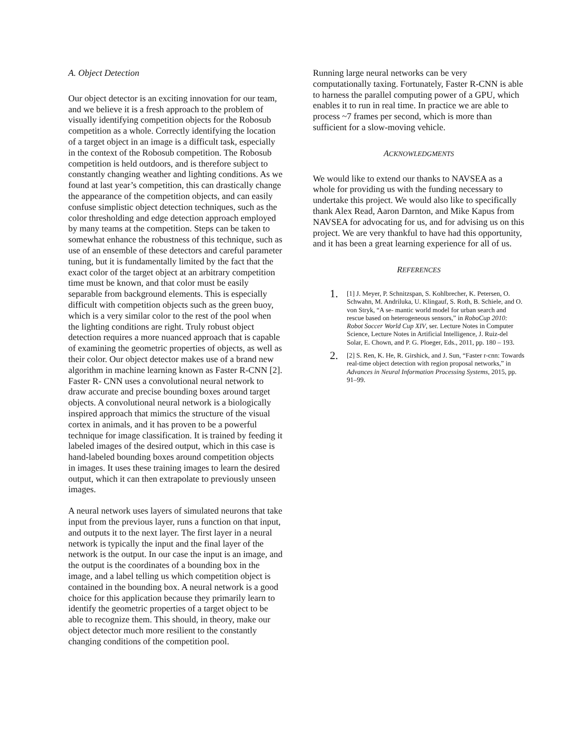A. Object Detection
Our object detector is an exciting innovation for our team, and we believe it is a fresh approach to the problem of visually identifying competition objects for the Robosub competition as a whole. Correctly identifying the location of a target object in an image is a difficult task, especially in the context of the Robosub competition. The Robosub competition is held outdoors, and is therefore subject to constantly changing weather and lighting conditions. As we found at last year’s competition, this can drastically change the appearance of the competition objects, and can easily confuse simplistic object detection techniques, such as the color thresholding and edge detection approach employed by many teams at the competition. Steps can be taken to somewhat enhance the robustness of this technique, such as use of an ensemble of these detectors and careful parameter tuning, but it is fundamentally limited by the fact that the exact color of the target object at an arbitrary competition time must be known, and that color must be easily separable from background elements. This is especially difficult with competition objects such as the green buoy, which is a very similar color to the rest of the pool when the lighting conditions are right. Truly robust object detection requires a more nuanced approach that is capable of examining the geometric properties of objects, as well as their color. Our object detector makes use of a brand new algorithm in machine learning known as Faster R-CNN [2]. Faster R- CNN uses a convolutional neural network to draw accurate and precise bounding boxes around target objects. A convolutional neural network is a biologically inspired approach that mimics the structure of the visual cortex in animals, and it has proven to be a powerful technique for image classification. It is trained by feeding it labeled images of the desired output, which in this case is hand-labeled bounding boxes around competition objects in images. It uses these training images to learn the desired output, which it can then extrapolate to previously unseen images.
A neural network uses layers of simulated neurons that take input from the previous layer, runs a function on that input, and outputs it to the next layer. The first layer in a neural network is typically the input and the final layer of the network is the output. In our case the input is an image, and the output is the coordinates of a bounding box in the image, and a label telling us which competition object is contained in the bounding box. A neural network is a good choice for this application because they primarily learn to identify the geometric properties of a target object to be able to recognize them. This should, in theory, make our object detector much more resilient to the constantly changing conditions of the competition pool.
Running large neural networks can be very computationally taxing. Fortunately, Faster R-CNN is able to harness the parallel computing power of a GPU, which enables it to run in real time. In practice we are able to process ~7 frames per second, which is more than sufficient for a slow-moving vehicle.
ACKNOWLEDGMENTS
We would like to extend our thanks to NAVSEA as a whole for providing us with the funding necessary to undertake this project. We would also like to specifically thank Alex Read, Aaron Darnton, and Mike Kapus from NAVSEA for advocating for us, and for advising us on this project. We are very thankful to have had this opportunity, and it has been a great learning experience for all of us.
REFERENCES
1. [1] J. Meyer, P. Schnitzspan, S. Kohlbrecher, K. Petersen, O. Schwahn, M. Andriluka, U. Klingauf, S. Roth, B. Schiele, and O. von Stryk, “A se- mantic world model for urban search and rescue based on heterogeneous sensors,” in RoboCup 2010: Robot Soccer World Cup XIV, ser. Lecture Notes in Computer Science, Lecture Notes in Artificial Intelligence, J. Ruiz-del Solar, E. Chown, and P. G. Ploeger, Eds., 2011, pp. 180 – 193.
2. [2] S. Ren, K. He, R. Girshick, and J. Sun, “Faster r-cnn: Towards real-time object detection with region proposal networks,” in Advances in Neural Information Processing Systems, 2015, pp. 91–99.